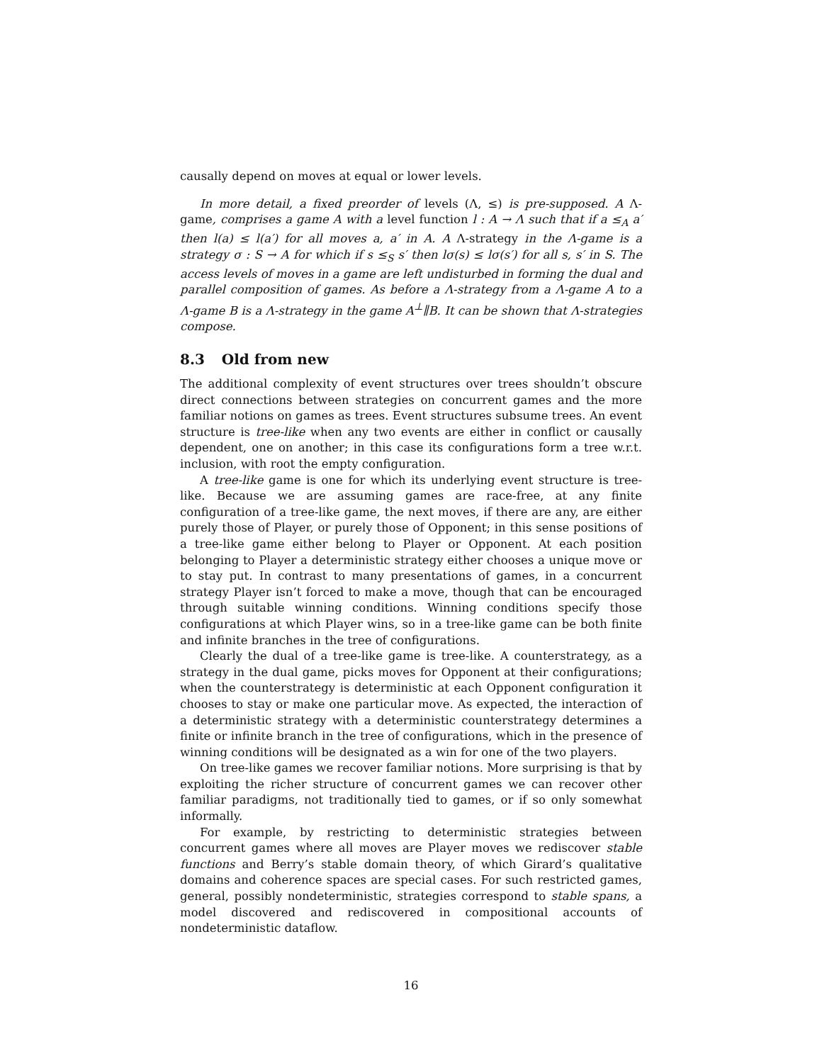causally depend on moves at equal or lower levels.
In more detail, a fixed preorder of levels (Λ, ≤) is pre-supposed. A Λ-game, comprises a game A with a level function l : A → Λ such that if a ≤<sub>A</sub> a′ then l(a) ≤ l(a′) for all moves a, a′ in A. A Λ-strategy in the Λ-game is a strategy σ : S → A for which if s ≤<sub>S</sub> s′ then lσ(s) ≤ lσ(s′) for all s, s′ in S. The access levels of moves in a game are left undisturbed in forming the dual and parallel composition of games. As before a Λ-strategy from a Λ-game A to a Λ-game B is a Λ-strategy in the game A<sup>⊥</sup>∥B. It can be shown that Λ-strategies compose.
8.3 Old from new
The additional complexity of event structures over trees shouldn’t obscure direct connections between strategies on concurrent games and the more familiar notions on games as trees. Event structures subsume trees. An event structure is tree-like when any two events are either in conflict or causally dependent, one on another; in this case its configurations form a tree w.r.t. inclusion, with root the empty configuration.
A tree-like game is one for which its underlying event structure is tree-like. Because we are assuming games are race-free, at any finite configuration of a tree-like game, the next moves, if there are any, are either purely those of Player, or purely those of Opponent; in this sense positions of a tree-like game either belong to Player or Opponent. At each position belonging to Player a deterministic strategy either chooses a unique move or to stay put. In contrast to many presentations of games, in a concurrent strategy Player isn’t forced to make a move, though that can be encouraged through suitable winning conditions. Winning conditions specify those configurations at which Player wins, so in a tree-like game can be both finite and infinite branches in the tree of configurations.
Clearly the dual of a tree-like game is tree-like. A counterstrategy, as a strategy in the dual game, picks moves for Opponent at their configurations; when the counterstrategy is deterministic at each Opponent configuration it chooses to stay or make one particular move. As expected, the interaction of a deterministic strategy with a deterministic counterstrategy determines a finite or infinite branch in the tree of configurations, which in the presence of winning conditions will be designated as a win for one of the two players.
On tree-like games we recover familiar notions. More surprising is that by exploiting the richer structure of concurrent games we can recover other familiar paradigms, not traditionally tied to games, or if so only somewhat informally.
For example, by restricting to deterministic strategies between concurrent games where all moves are Player moves we rediscover stable functions and Berry’s stable domain theory, of which Girard’s qualitative domains and coherence spaces are special cases. For such restricted games, general, possibly nondeterministic, strategies correspond to stable spans, a model discovered and rediscovered in compositional accounts of nondeterministic dataflow.
16